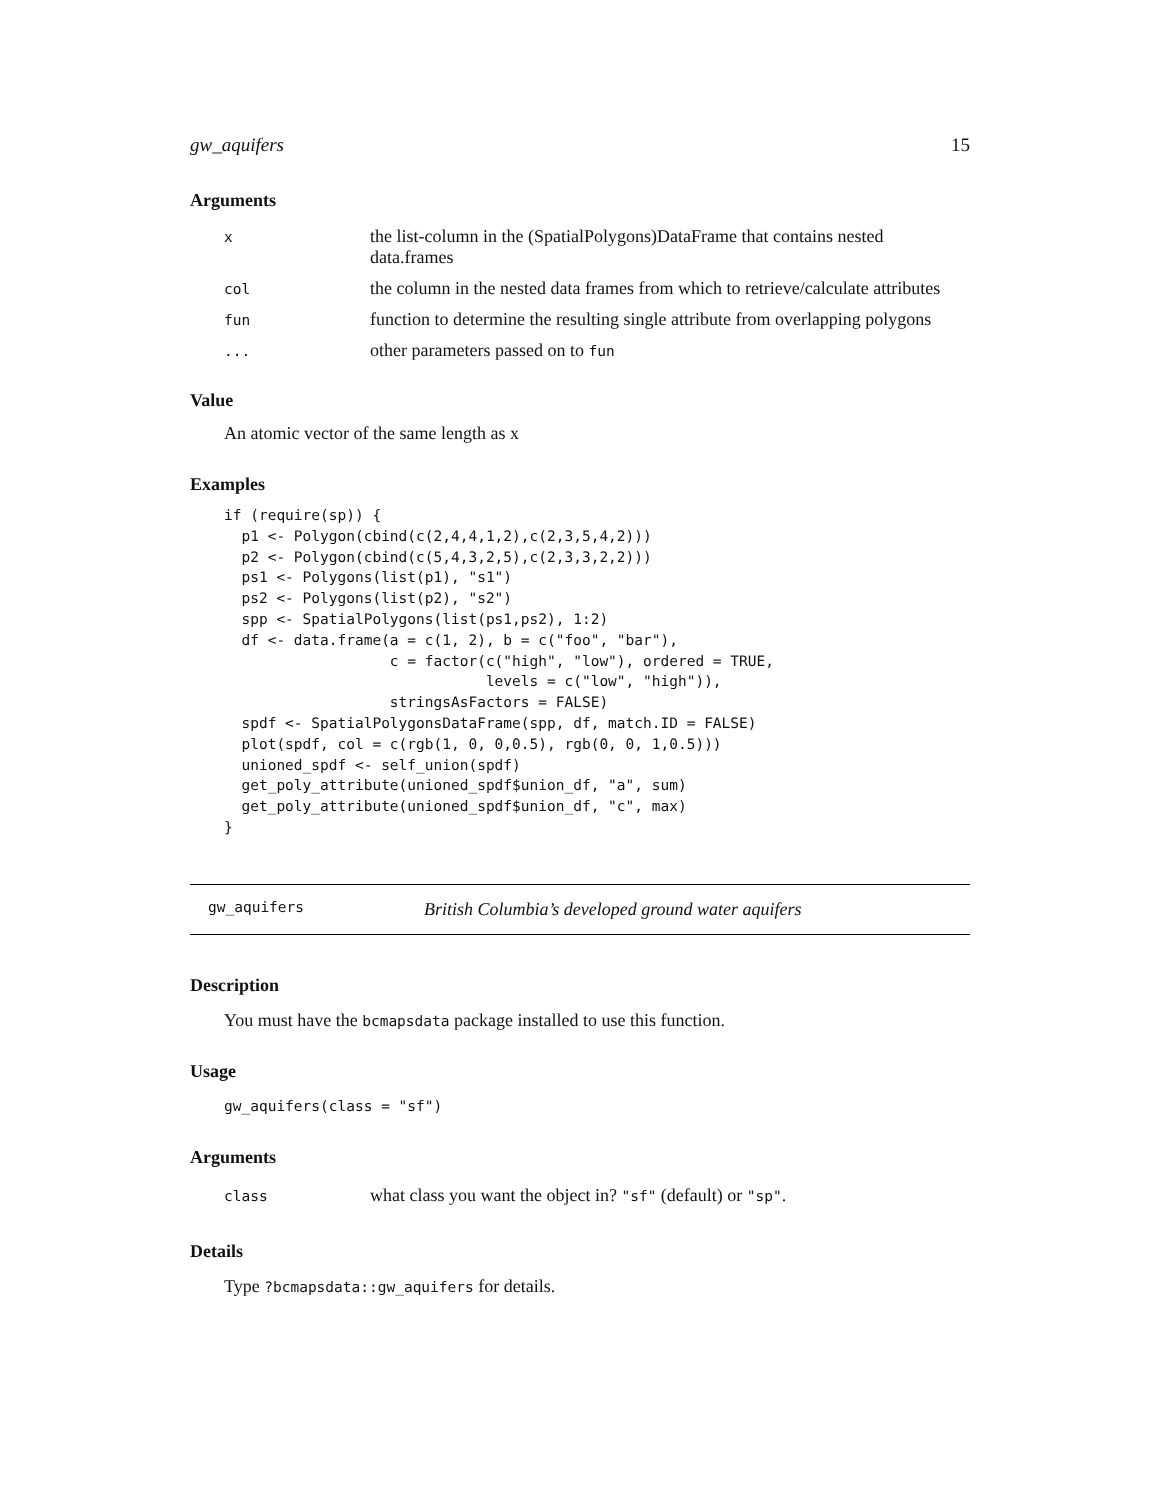gw_aquifers 15
Arguments
| x | the list-column in the (SpatialPolygons)DataFrame that contains nested data.frames |
| col | the column in the nested data frames from which to retrieve/calculate attributes |
| fun | function to determine the resulting single attribute from overlapping polygons |
| ... | other parameters passed on to fun |
Value
An atomic vector of the same length as x
Examples
if (require(sp)) {
  p1 <- Polygon(cbind(c(2,4,4,1,2),c(2,3,5,4,2)))
  p2 <- Polygon(cbind(c(5,4,3,2,5),c(2,3,3,2,2)))
  ps1 <- Polygons(list(p1), "s1")
  ps2 <- Polygons(list(p2), "s2")
  spp <- SpatialPolygons(list(ps1,ps2), 1:2)
  df <- data.frame(a = c(1, 2), b = c("foo", "bar"),
                   c = factor(c("high", "low"), ordered = TRUE,
                              levels = c("low", "high")),
                   stringsAsFactors = FALSE)
  spdf <- SpatialPolygonsDataFrame(spp, df, match.ID = FALSE)
  plot(spdf, col = c(rgb(1, 0, 0,0.5), rgb(0, 0, 1,0.5)))
  unioned_spdf <- self_union(spdf)
  get_poly_attribute(unioned_spdf$union_df, "a", sum)
  get_poly_attribute(unioned_spdf$union_df, "c", max)
}
gw_aquifers British Columbia’s developed ground water aquifers
Description
You must have the bcmapsdata package installed to use this function.
Usage
gw_aquifers(class = "sf")
Arguments
| class | what class you want the object in? "sf" (default) or "sp" . |
Details
Type ?bcmapsdata::gw_aquifers for details.